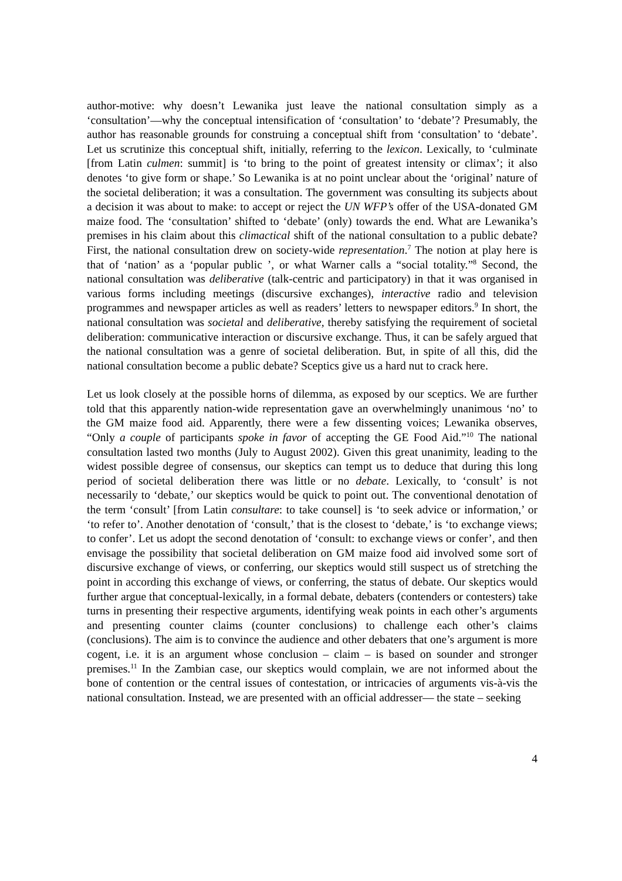author-motive: why doesn’t Lewanika just leave the national consultation simply as a ‘consultation’—why the conceptual intensification of ‘consultation’ to ‘debate’? Presumably, the author has reasonable grounds for construing a conceptual shift from ‘consultation’ to ‘debate’. Let us scrutinize this conceptual shift, initially, referring to the lexicon. Lexically, to ‘culminate [from Latin culmen: summit] is ‘to bring to the point of greatest intensity or climax’; it also denotes ‘to give form or shape.’ So Lewanika is at no point unclear about the ‘original’ nature of the societal deliberation; it was a consultation. The government was consulting its subjects about a decision it was about to make: to accept or reject the UN WFP’s offer of the USA-donated GM maize food. The ‘consultation’ shifted to ‘debate’ (only) towards the end. What are Lewanika’s premises in his claim about this climactical shift of the national consultation to a public debate? First, the national consultation drew on society-wide representation.<sup>7</sup> The notion at play here is that of ‘nation’ as a ‘popular public ’, or what Warner calls a “social totality.”<sup>8</sup> Second, the national consultation was deliberative (talk-centric and participatory) in that it was organised in various forms including meetings (discursive exchanges), interactive radio and television programmes and newspaper articles as well as readers’ letters to newspaper editors.<sup>9</sup> In short, the national consultation was societal and deliberative, thereby satisfying the requirement of societal deliberation: communicative interaction or discursive exchange. Thus, it can be safely argued that the national consultation was a genre of societal deliberation. But, in spite of all this, did the national consultation become a public debate? Sceptics give us a hard nut to crack here.
Let us look closely at the possible horns of dilemma, as exposed by our sceptics. We are further told that this apparently nation-wide representation gave an overwhelmingly unanimous ‘no’ to the GM maize food aid. Apparently, there were a few dissenting voices; Lewanika observes, “Only a couple of participants spoke in favor of accepting the GE Food Aid.”<sup>10</sup> The national consultation lasted two months (July to August 2002). Given this great unanimity, leading to the widest possible degree of consensus, our skeptics can tempt us to deduce that during this long period of societal deliberation there was little or no debate. Lexically, to ‘consult’ is not necessarily to ‘debate,’ our skeptics would be quick to point out. The conventional denotation of the term ‘consult’ [from Latin consultare: to take counsel] is ‘to seek advice or information,’ or ‘to refer to’. Another denotation of ‘consult,’ that is the closest to ‘debate,’ is ‘to exchange views; to confer’. Let us adopt the second denotation of ‘consult: to exchange views or confer’, and then envisage the possibility that societal deliberation on GM maize food aid involved some sort of discursive exchange of views, or conferring, our skeptics would still suspect us of stretching the point in according this exchange of views, or conferring, the status of debate. Our skeptics would further argue that conceptual-lexically, in a formal debate, debaters (contenders or contesters) take turns in presenting their respective arguments, identifying weak points in each other’s arguments and presenting counter claims (counter conclusions) to challenge each other’s claims (conclusions). The aim is to convince the audience and other debaters that one’s argument is more cogent, i.e. it is an argument whose conclusion – claim – is based on sounder and stronger premises.<sup>11</sup> In the Zambian case, our skeptics would complain, we are not informed about the bone of contention or the central issues of contestation, or intricacies of arguments vis-à-vis the national consultation. Instead, we are presented with an official addresser— the state – seeking
4